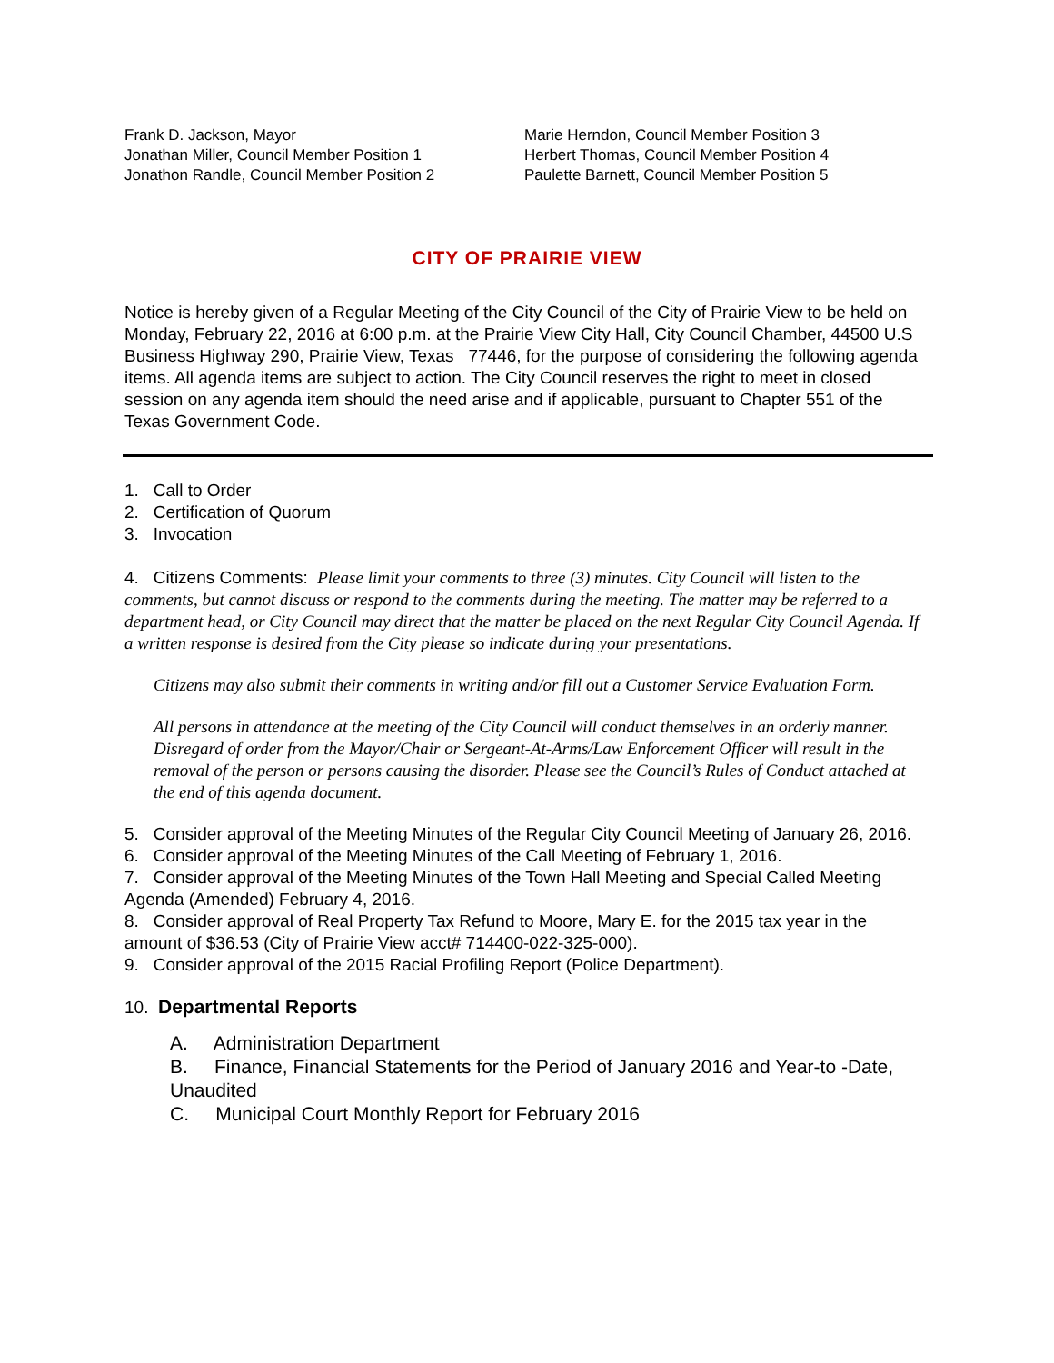Frank D. Jackson, Mayor
Jonathan Miller, Council Member Position 1
Jonathon Randle, Council Member Position 2
Marie Herndon, Council Member Position 3
Herbert Thomas, Council Member Position 4
Paulette Barnett, Council Member Position 5
CITY OF PRAIRIE VIEW
Notice is hereby given of a Regular Meeting of the City Council of the City of Prairie View to be held on Monday, February 22, 2016 at 6:00 p.m. at the Prairie View City Hall, City Council Chamber, 44500 U.S Business Highway 290, Prairie View, Texas 77446, for the purpose of considering the following agenda items. All agenda items are subject to action. The City Council reserves the right to meet in closed session on any agenda item should the need arise and if applicable, pursuant to Chapter 551 of the Texas Government Code.
1. Call to Order
2. Certification of Quorum
3. Invocation
4. Citizens Comments: Please limit your comments to three (3) minutes. City Council will listen to the comments, but cannot discuss or respond to the comments during the meeting. The matter may be referred to a department head, or City Council may direct that the matter be placed on the next Regular City Council Agenda. If a written response is desired from the City please so indicate during your presentations.
Citizens may also submit their comments in writing and/or fill out a Customer Service Evaluation Form.
All persons in attendance at the meeting of the City Council will conduct themselves in an orderly manner. Disregard of order from the Mayor/Chair or Sergeant-At-Arms/Law Enforcement Officer will result in the removal of the person or persons causing the disorder. Please see the Council’s Rules of Conduct attached at the end of this agenda document.
5. Consider approval of the Meeting Minutes of the Regular City Council Meeting of January 26, 2016.
6. Consider approval of the Meeting Minutes of the Call Meeting of February 1, 2016.
7. Consider approval of the Meeting Minutes of the Town Hall Meeting and Special Called Meeting Agenda (Amended) February 4, 2016.
8. Consider approval of Real Property Tax Refund to Moore, Mary E. for the 2015 tax year in the amount of $36.53 (City of Prairie View acct# 714400-022-325-000).
9. Consider approval of the 2015 Racial Profiling Report (Police Department).
10. Departmental Reports
A. Administration Department
B. Finance, Financial Statements for the Period of January 2016 and Year-to -Date, Unaudited
C. Municipal Court Monthly Report for February 2016